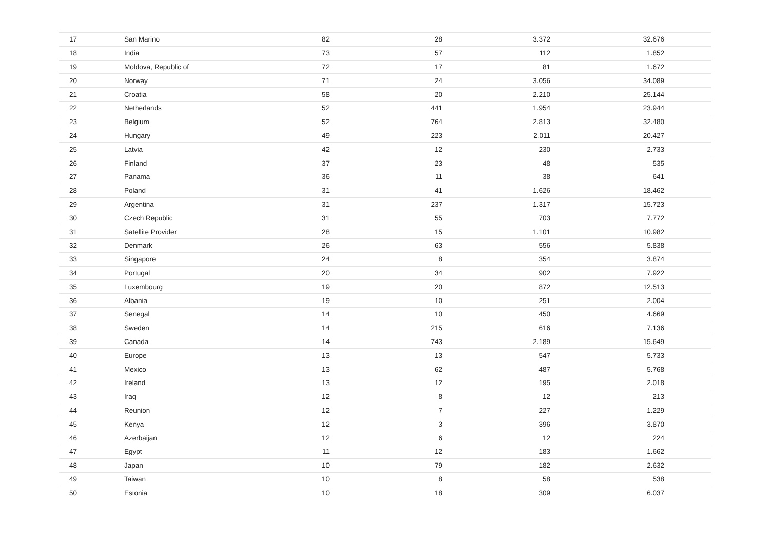| 17 | San Marino | 82 | 28 | 3.372 | 32.676 | |
| 18 | India | 73 | 57 | 112 | 1.852 | |
| 19 | Moldova, Republic of | 72 | 17 | 81 | 1.672 | |
| 20 | Norway | 71 | 24 | 3.056 | 34.089 | |
| 21 | Croatia | 58 | 20 | 2.210 | 25.144 | |
| 22 | Netherlands | 52 | 441 | 1.954 | 23.944 | |
| 23 | Belgium | 52 | 764 | 2.813 | 32.480 | |
| 24 | Hungary | 49 | 223 | 2.011 | 20.427 | |
| 25 | Latvia | 42 | 12 | 230 | 2.733 | |
| 26 | Finland | 37 | 23 | 48 | 535 | |
| 27 | Panama | 36 | 11 | 38 | 641 | |
| 28 | Poland | 31 | 41 | 1.626 | 18.462 | |
| 29 | Argentina | 31 | 237 | 1.317 | 15.723 | |
| 30 | Czech Republic | 31 | 55 | 703 | 7.772 | |
| 31 | Satellite Provider | 28 | 15 | 1.101 | 10.982 | |
| 32 | Denmark | 26 | 63 | 556 | 5.838 | |
| 33 | Singapore | 24 | 8 | 354 | 3.874 | |
| 34 | Portugal | 20 | 34 | 902 | 7.922 | |
| 35 | Luxembourg | 19 | 20 | 872 | 12.513 | |
| 36 | Albania | 19 | 10 | 251 | 2.004 | |
| 37 | Senegal | 14 | 10 | 450 | 4.669 | |
| 38 | Sweden | 14 | 215 | 616 | 7.136 | |
| 39 | Canada | 14 | 743 | 2.189 | 15.649 | |
| 40 | Europe | 13 | 13 | 547 | 5.733 | |
| 41 | Mexico | 13 | 62 | 487 | 5.768 | |
| 42 | Ireland | 13 | 12 | 195 | 2.018 | |
| 43 | Iraq | 12 | 8 | 12 | 213 | |
| 44 | Reunion | 12 | 7 | 227 | 1.229 | |
| 45 | Kenya | 12 | 3 | 396 | 3.870 | |
| 46 | Azerbaijan | 12 | 6 | 12 | 224 | |
| 47 | Egypt | 11 | 12 | 183 | 1.662 | |
| 48 | Japan | 10 | 79 | 182 | 2.632 | |
| 49 | Taiwan | 10 | 8 | 58 | 538 | |
| 50 | Estonia | 10 | 18 | 309 | 6.037 | |